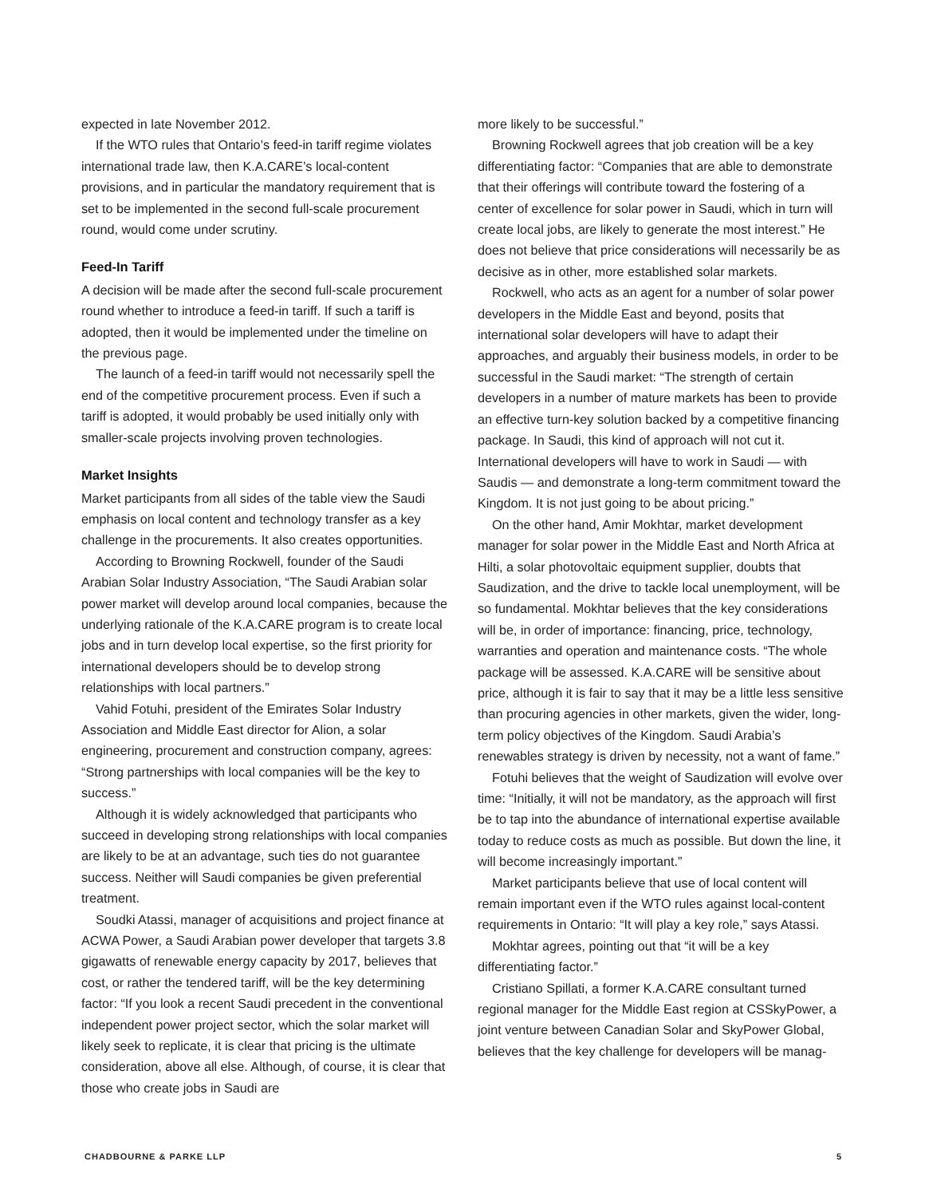expected in late November 2012.
If the WTO rules that Ontario’s feed-in tariff regime violates international trade law, then K.A.CARE’s local-content provisions, and in particular the mandatory requirement that is set to be implemented in the second full-scale procurement round, would come under scrutiny.
Feed-In Tariff
A decision will be made after the second full-scale procurement round whether to introduce a feed-in tariff. If such a tariff is adopted, then it would be implemented under the timeline on the previous page.
The launch of a feed-in tariff would not necessarily spell the end of the competitive procurement process. Even if such a tariff is adopted, it would probably be used initially only with smaller-scale projects involving proven technologies.
Market Insights
Market participants from all sides of the table view the Saudi emphasis on local content and technology transfer as a key challenge in the procurements. It also creates opportunities.
According to Browning Rockwell, founder of the Saudi Arabian Solar Industry Association, “The Saudi Arabian solar power market will develop around local companies, because the underlying rationale of the K.A.CARE program is to create local jobs and in turn develop local expertise, so the first priority for international developers should be to develop strong relationships with local partners.”
Vahid Fotuhi, president of the Emirates Solar Industry Association and Middle East director for Alion, a solar engineering, procurement and construction company, agrees: “Strong partnerships with local companies will be the key to success.”
Although it is widely acknowledged that participants who succeed in developing strong relationships with local companies are likely to be at an advantage, such ties do not guarantee success. Neither will Saudi companies be given preferential treatment.
Soudki Atassi, manager of acquisitions and project finance at ACWA Power, a Saudi Arabian power developer that targets 3.8 gigawatts of renewable energy capacity by 2017, believes that cost, or rather the tendered tariff, will be the key determining factor: “If you look a recent Saudi precedent in the conventional independent power project sector, which the solar market will likely seek to replicate, it is clear that pricing is the ultimate consideration, above all else. Although, of course, it is clear that those who create jobs in Saudi are
more likely to be successful.”
Browning Rockwell agrees that job creation will be a key differentiating factor: “Companies that are able to demonstrate that their offerings will contribute toward the fostering of a center of excellence for solar power in Saudi, which in turn will create local jobs, are likely to generate the most interest.” He does not believe that price considerations will necessarily be as decisive as in other, more established solar markets.
Rockwell, who acts as an agent for a number of solar power developers in the Middle East and beyond, posits that international solar developers will have to adapt their approaches, and arguably their business models, in order to be successful in the Saudi market: “The strength of certain developers in a number of mature markets has been to provide an effective turn-key solution backed by a competitive financing package. In Saudi, this kind of approach will not cut it. International developers will have to work in Saudi — with Saudis — and demonstrate a long-term commitment toward the Kingdom. It is not just going to be about pricing.”
On the other hand, Amir Mokhtar, market development manager for solar power in the Middle East and North Africa at Hilti, a solar photovoltaic equipment supplier, doubts that Saudization, and the drive to tackle local unemployment, will be so fundamental. Mokhtar believes that the key considerations will be, in order of importance: financing, price, technology, warranties and operation and maintenance costs. “The whole package will be assessed. K.A.CARE will be sensitive about price, although it is fair to say that it may be a little less sensitive than procuring agencies in other markets, given the wider, long-term policy objectives of the Kingdom. Saudi Arabia’s renewables strategy is driven by necessity, not a want of fame.”
Fotuhi believes that the weight of Saudization will evolve over time: “Initially, it will not be mandatory, as the approach will first be to tap into the abundance of international expertise available today to reduce costs as much as possible. But down the line, it will become increasingly important.”
Market participants believe that use of local content will remain important even if the WTO rules against local-content requirements in Ontario: “It will play a key role,” says Atassi.
Mokhtar agrees, pointing out that “it will be a key differentiating factor.”
Cristiano Spillati, a former K.A.CARE consultant turned regional manager for the Middle East region at CSSkyPower, a joint venture between Canadian Solar and SkyPower Global, believes that the key challenge for developers will be manag-
CHADBOURNE & PARKE LLP 5